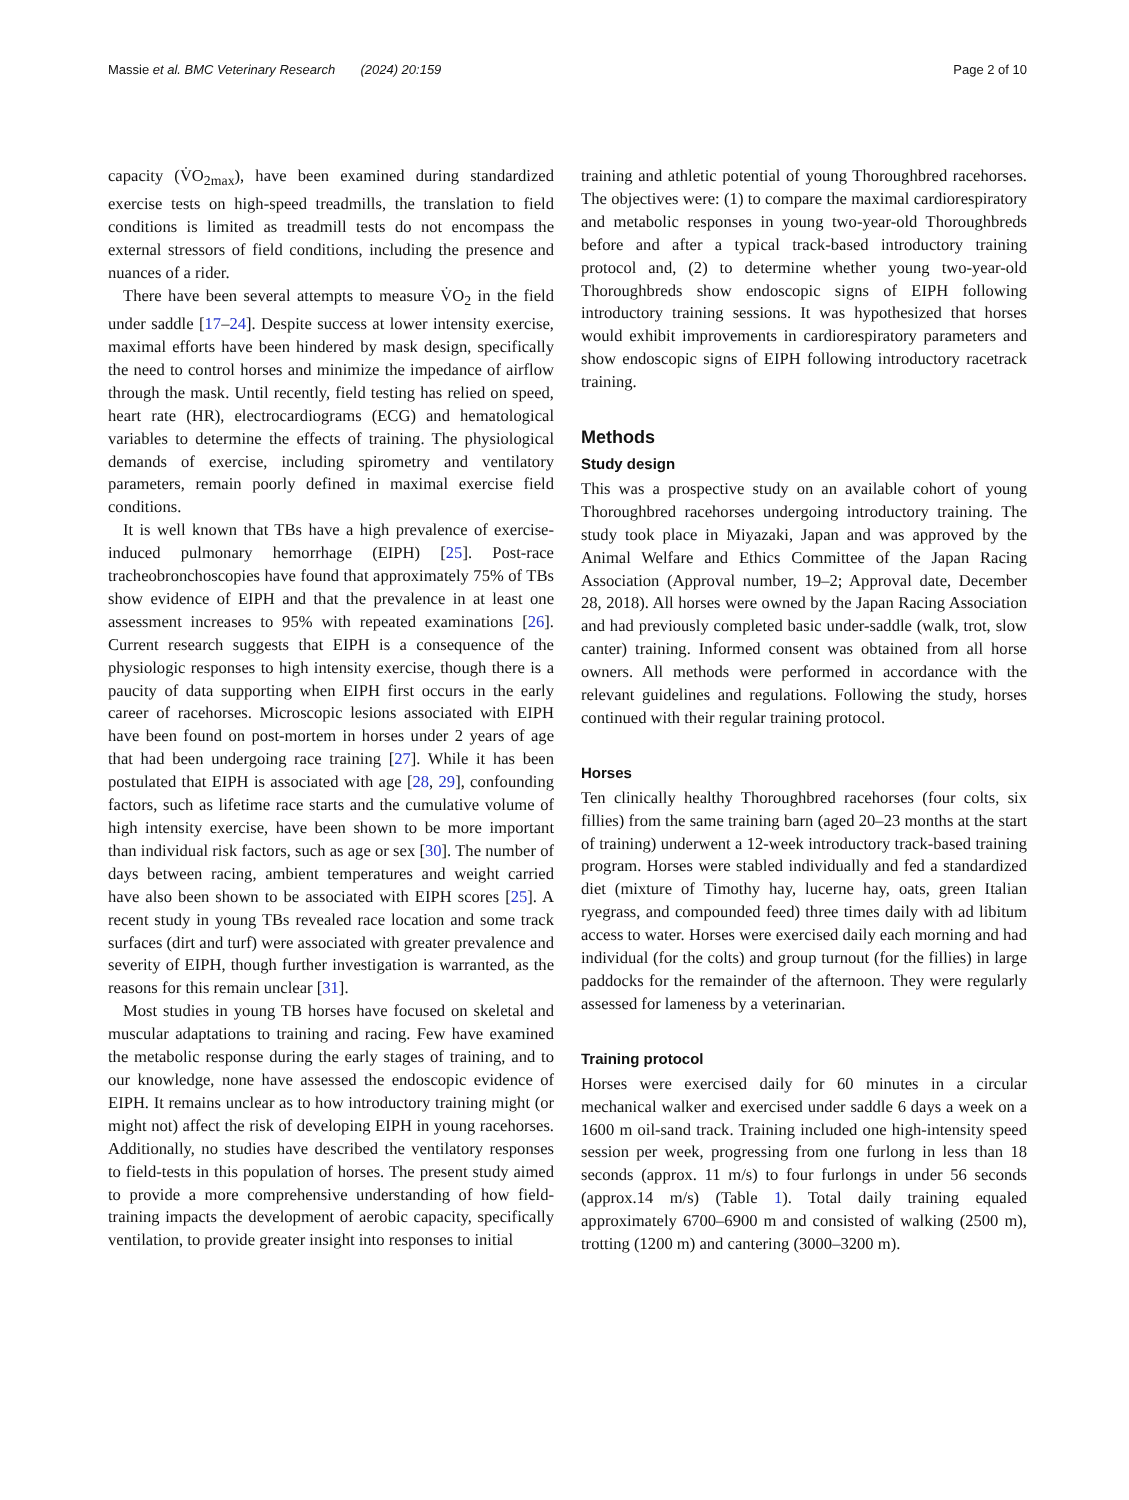Massie et al. BMC Veterinary Research (2024) 20:159 Page 2 of 10
capacity (V̇O<sub>2max</sub>), have been examined during standardized exercise tests on high-speed treadmills, the translation to field conditions is limited as treadmill tests do not encompass the external stressors of field conditions, including the presence and nuances of a rider.
There have been several attempts to measure V̇O<sub>2</sub> in the field under saddle [17–24]. Despite success at lower intensity exercise, maximal efforts have been hindered by mask design, specifically the need to control horses and minimize the impedance of airflow through the mask. Until recently, field testing has relied on speed, heart rate (HR), electrocardiograms (ECG) and hematological variables to determine the effects of training. The physiological demands of exercise, including spirometry and ventilatory parameters, remain poorly defined in maximal exercise field conditions.
It is well known that TBs have a high prevalence of exercise-induced pulmonary hemorrhage (EIPH) [25]. Post-race tracheobronchoscopies have found that approximately 75% of TBs show evidence of EIPH and that the prevalence in at least one assessment increases to 95% with repeated examinations [26]. Current research suggests that EIPH is a consequence of the physiologic responses to high intensity exercise, though there is a paucity of data supporting when EIPH first occurs in the early career of racehorses. Microscopic lesions associated with EIPH have been found on post-mortem in horses under 2 years of age that had been undergoing race training [27]. While it has been postulated that EIPH is associated with age [28, 29], confounding factors, such as lifetime race starts and the cumulative volume of high intensity exercise, have been shown to be more important than individual risk factors, such as age or sex [30]. The number of days between racing, ambient temperatures and weight carried have also been shown to be associated with EIPH scores [25]. A recent study in young TBs revealed race location and some track surfaces (dirt and turf) were associated with greater prevalence and severity of EIPH, though further investigation is warranted, as the reasons for this remain unclear [31].
Most studies in young TB horses have focused on skeletal and muscular adaptations to training and racing. Few have examined the metabolic response during the early stages of training, and to our knowledge, none have assessed the endoscopic evidence of EIPH. It remains unclear as to how introductory training might (or might not) affect the risk of developing EIPH in young racehorses. Additionally, no studies have described the ventilatory responses to field-tests in this population of horses. The present study aimed to provide a more comprehensive understanding of how field-training impacts the development of aerobic capacity, specifically ventilation, to provide greater insight into responses to initial
training and athletic potential of young Thoroughbred racehorses. The objectives were: (1) to compare the maximal cardiorespiratory and metabolic responses in young two-year-old Thoroughbreds before and after a typical track-based introductory training protocol and, (2) to determine whether young two-year-old Thoroughbreds show endoscopic signs of EIPH following introductory training sessions. It was hypothesized that horses would exhibit improvements in cardiorespiratory parameters and show endoscopic signs of EIPH following introductory racetrack training.
Methods
Study design
This was a prospective study on an available cohort of young Thoroughbred racehorses undergoing introductory training. The study took place in Miyazaki, Japan and was approved by the Animal Welfare and Ethics Committee of the Japan Racing Association (Approval number, 19–2; Approval date, December 28, 2018). All horses were owned by the Japan Racing Association and had previously completed basic under-saddle (walk, trot, slow canter) training. Informed consent was obtained from all horse owners. All methods were performed in accordance with the relevant guidelines and regulations. Following the study, horses continued with their regular training protocol.
Horses
Ten clinically healthy Thoroughbred racehorses (four colts, six fillies) from the same training barn (aged 20–23 months at the start of training) underwent a 12-week introductory track-based training program. Horses were stabled individually and fed a standardized diet (mixture of Timothy hay, lucerne hay, oats, green Italian ryegrass, and compounded feed) three times daily with ad libitum access to water. Horses were exercised daily each morning and had individual (for the colts) and group turnout (for the fillies) in large paddocks for the remainder of the afternoon. They were regularly assessed for lameness by a veterinarian.
Training protocol
Horses were exercised daily for 60 minutes in a circular mechanical walker and exercised under saddle 6 days a week on a 1600 m oil-sand track. Training included one high-intensity speed session per week, progressing from one furlong in less than 18 seconds (approx. 11 m/s) to four furlongs in under 56 seconds (approx.14 m/s) (Table 1). Total daily training equaled approximately 6700–6900 m and consisted of walking (2500 m), trotting (1200 m) and cantering (3000–3200 m).